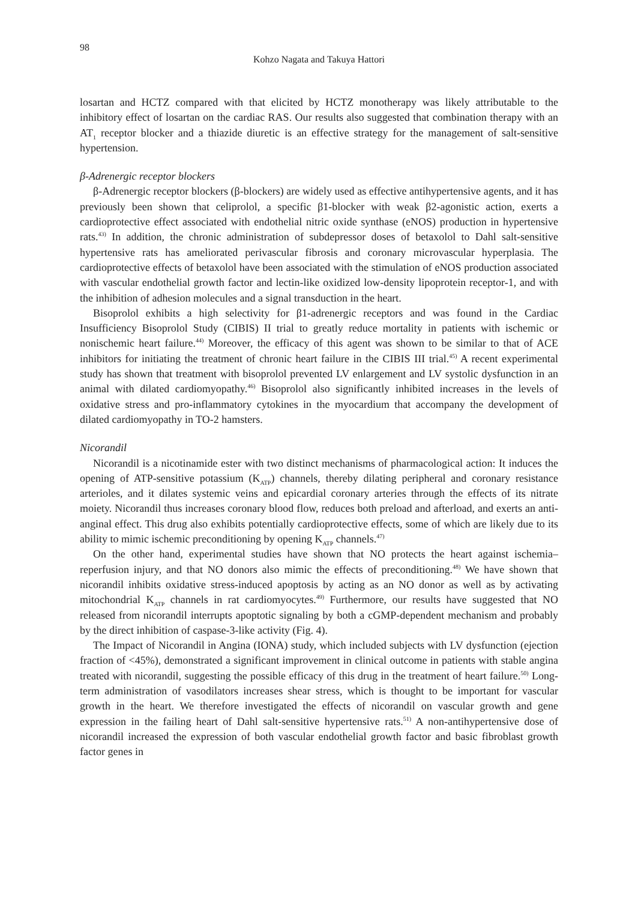98
Kohzo Nagata and Takuya Hattori
losartan and HCTZ compared with that elicited by HCTZ monotherapy was likely attributable to the inhibitory effect of losartan on the cardiac RAS. Our results also suggested that combination therapy with an AT<sub>1</sub> receptor blocker and a thiazide diuretic is an effective strategy for the management of salt-sensitive hypertension.
β-Adrenergic receptor blockers
β-Adrenergic receptor blockers (β-blockers) are widely used as effective antihypertensive agents, and it has previously been shown that celiprolol, a specific β1-blocker with weak β2-agonistic action, exerts a cardioprotective effect associated with endothelial nitric oxide synthase (eNOS) production in hypertensive rats.<sup>43)</sup> In addition, the chronic administration of subdepressor doses of betaxolol to Dahl salt-sensitive hypertensive rats has ameliorated perivascular fibrosis and coronary microvascular hyperplasia. The cardioprotective effects of betaxolol have been associated with the stimulation of eNOS production associated with vascular endothelial growth factor and lectin-like oxidized low-density lipoprotein receptor-1, and with the inhibition of adhesion molecules and a signal transduction in the heart.
Bisoprolol exhibits a high selectivity for β1-adrenergic receptors and was found in the Cardiac Insufficiency Bisoprolol Study (CIBIS) II trial to greatly reduce mortality in patients with ischemic or nonischemic heart failure.<sup>44)</sup> Moreover, the efficacy of this agent was shown to be similar to that of ACE inhibitors for initiating the treatment of chronic heart failure in the CIBIS III trial.<sup>45)</sup> A recent experimental study has shown that treatment with bisoprolol prevented LV enlargement and LV systolic dysfunction in an animal with dilated cardiomyopathy.<sup>46)</sup> Bisoprolol also significantly inhibited increases in the levels of oxidative stress and pro-inflammatory cytokines in the myocardium that accompany the development of dilated cardiomyopathy in TO-2 hamsters.
Nicorandil
Nicorandil is a nicotinamide ester with two distinct mechanisms of pharmacological action: It induces the opening of ATP-sensitive potassium (K<sub>ATP</sub>) channels, thereby dilating peripheral and coronary resistance arterioles, and it dilates systemic veins and epicardial coronary arteries through the effects of its nitrate moiety. Nicorandil thus increases coronary blood flow, reduces both preload and afterload, and exerts an anti-anginal effect. This drug also exhibits potentially cardioprotective effects, some of which are likely due to its ability to mimic ischemic preconditioning by opening K<sub>ATP</sub> channels.<sup>47)</sup>
On the other hand, experimental studies have shown that NO protects the heart against ischemia–reperfusion injury, and that NO donors also mimic the effects of preconditioning.<sup>48)</sup> We have shown that nicorandil inhibits oxidative stress-induced apoptosis by acting as an NO donor as well as by activating mitochondrial K<sub>ATP</sub> channels in rat cardiomyocytes.<sup>49)</sup> Furthermore, our results have suggested that NO released from nicorandil interrupts apoptotic signaling by both a cGMP-dependent mechanism and probably by the direct inhibition of caspase-3-like activity (Fig. 4).
The Impact of Nicorandil in Angina (IONA) study, which included subjects with LV dysfunction (ejection fraction of <45%), demonstrated a significant improvement in clinical outcome in patients with stable angina treated with nicorandil, suggesting the possible efficacy of this drug in the treatment of heart failure.<sup>50)</sup> Long-term administration of vasodilators increases shear stress, which is thought to be important for vascular growth in the heart. We therefore investigated the effects of nicorandil on vascular growth and gene expression in the failing heart of Dahl salt-sensitive hypertensive rats.<sup>51)</sup> A non-antihypertensive dose of nicorandil increased the expression of both vascular endothelial growth factor and basic fibroblast growth factor genes in